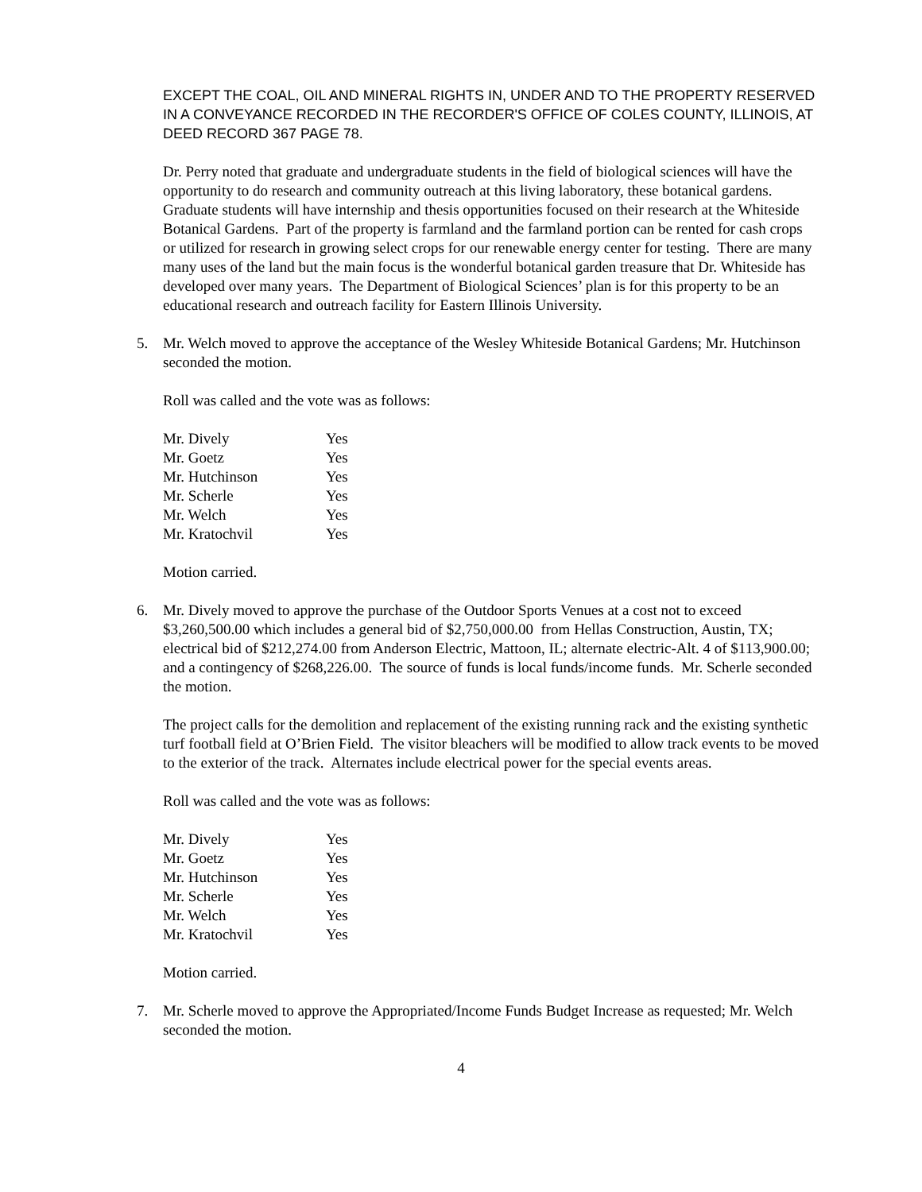EXCEPT THE COAL, OIL AND MINERAL RIGHTS IN, UNDER AND TO THE PROPERTY RESERVED IN A CONVEYANCE RECORDED IN THE RECORDER'S OFFICE OF COLES COUNTY, ILLINOIS, AT DEED RECORD 367 PAGE 78.
Dr. Perry noted that graduate and undergraduate students in the field of biological sciences will have the opportunity to do research and community outreach at this living laboratory, these botanical gardens. Graduate students will have internship and thesis opportunities focused on their research at the Whiteside Botanical Gardens. Part of the property is farmland and the farmland portion can be rented for cash crops or utilized for research in growing select crops for our renewable energy center for testing. There are many many uses of the land but the main focus is the wonderful botanical garden treasure that Dr. Whiteside has developed over many years. The Department of Biological Sciences’ plan is for this property to be an educational research and outreach facility for Eastern Illinois University.
5. Mr. Welch moved to approve the acceptance of the Wesley Whiteside Botanical Gardens; Mr. Hutchinson seconded the motion.
Roll was called and the vote was as follows:
| Mr. Dively | Yes |
| Mr. Goetz | Yes |
| Mr. Hutchinson | Yes |
| Mr. Scherle | Yes |
| Mr. Welch | Yes |
| Mr. Kratochvil | Yes |
Motion carried.
6. Mr. Dively moved to approve the purchase of the Outdoor Sports Venues at a cost not to exceed $3,260,500.00 which includes a general bid of $2,750,000.00 from Hellas Construction, Austin, TX; electrical bid of $212,274.00 from Anderson Electric, Mattoon, IL; alternate electric-Alt. 4 of $113,900.00; and a contingency of $268,226.00. The source of funds is local funds/income funds. Mr. Scherle seconded the motion.
The project calls for the demolition and replacement of the existing running rack and the existing synthetic turf football field at O’Brien Field. The visitor bleachers will be modified to allow track events to be moved to the exterior of the track. Alternates include electrical power for the special events areas.
Roll was called and the vote was as follows:
| Mr. Dively | Yes |
| Mr. Goetz | Yes |
| Mr. Hutchinson | Yes |
| Mr. Scherle | Yes |
| Mr. Welch | Yes |
| Mr. Kratochvil | Yes |
Motion carried.
7. Mr. Scherle moved to approve the Appropriated/Income Funds Budget Increase as requested; Mr. Welch seconded the motion.
4